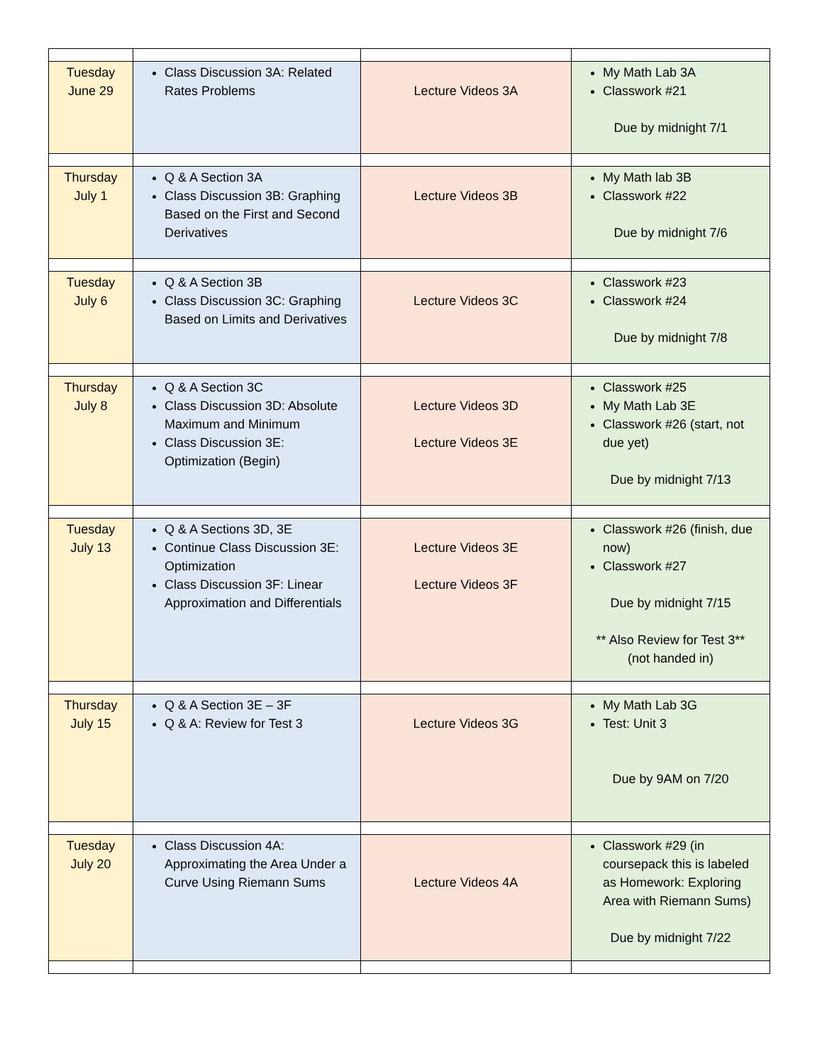| Tuesday June 29 | Class Discussion 3A: Related Rates Problems | Lecture Videos 3A | My Math Lab 3A Classwork #21 Due by midnight 7/1 |
| Thursday July 1 | Q & A Section 3A Class Discussion 3B: Graphing Based on the First and Second Derivatives | Lecture Videos 3B | My Math lab 3B Classwork #22 Due by midnight 7/6 |
| Tuesday July 6 | Q & A Section 3B Class Discussion 3C: Graphing Based on Limits and Derivatives | Lecture Videos 3C | Classwork #23 Classwork #24 Due by midnight 7/8 |
| Thursday July 8 | Q & A Section 3C Class Discussion 3D: Absolute Maximum and Minimum Class Discussion 3E: Optimization (Begin) | Lecture Videos 3D Lecture Videos 3E | Classwork #25 My Math Lab 3E Classwork #26 (start, not due yet) Due by midnight 7/13 |
| Tuesday July 13 | Q & A Sections 3D, 3E Continue Class Discussion 3E: Optimization Class Discussion 3F: Linear Approximation and Differentials | Lecture Videos 3E Lecture Videos 3F | Classwork #26 (finish, due now) Classwork #27 Due by midnight 7/15 ** Also Review for Test 3** (not handed in) |
| Thursday July 15 | Q & A Section 3E – 3F Q & A: Review for Test 3 | Lecture Videos 3G | My Math Lab 3G Test: Unit 3 Due by 9AM on 7/20 |
| Tuesday July 20 | Class Discussion 4A: Approximating the Area Under a Curve Using Riemann Sums | Lecture Videos 4A | Classwork #29 (in coursepack this is labeled as Homework: Exploring Area with Riemann Sums) Due by midnight 7/22 |